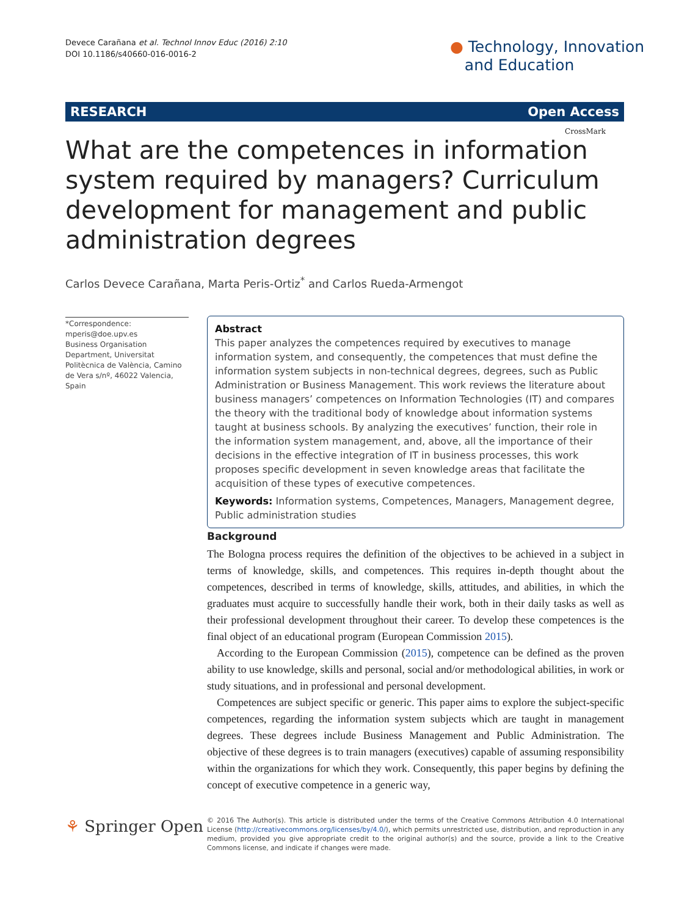Devece Carañana et al. Technol Innov Educ (2016) 2:10
DOI 10.1186/s40660-016-0016-2
● Technology, Innovation
and Education
RESEARCH Open Access
CrossMark
What are the competences in information system required by managers? Curriculum development for management and public administration degrees
Carlos Devece Carañana, Marta Peris-Ortiz<sup>*</sup> and Carlos Rueda-Armengot
*Correspondence:
mperis@doe.upv.es
Business Organisation Department, Universitat Politècnica de València, Camino de Vera s/nº, 46022 Valencia, Spain
Abstract
This paper analyzes the competences required by executives to manage information system, and consequently, the competences that must define the information system subjects in non-technical degrees, degrees, such as Public Administration or Business Management. This work reviews the literature about business managers’ competences on Information Technologies (IT) and compares the theory with the traditional body of knowledge about information systems taught at business schools. By analyzing the executives’ function, their role in the information system management, and, above, all the importance of their decisions in the effective integration of IT in business processes, this work proposes specific development in seven knowledge areas that facilitate the acquisition of these types of executive competences.
Keywords: Information systems, Competences, Managers, Management degree, Public administration studies
Background
The Bologna process requires the definition of the objectives to be achieved in a subject in terms of knowledge, skills, and competences. This requires in-depth thought about the competences, described in terms of knowledge, skills, attitudes, and abilities, in which the graduates must acquire to successfully handle their work, both in their daily tasks as well as their professional development throughout their career. To develop these competences is the final object of an educational program (European Commission 2015).
According to the European Commission (2015), competence can be defined as the proven ability to use knowledge, skills and personal, social and/or methodological abilities, in work or study situations, and in professional and personal development.
Competences are subject specific or generic. This paper aims to explore the subject-specific competences, regarding the information system subjects which are taught in management degrees. These degrees include Business Management and Public Administration. The objective of these degrees is to train managers (executives) capable of assuming responsibility within the organizations for which they work. Consequently, this paper begins by defining the concept of executive competence in a generic way,
⚘ Springer Open
© 2016 The Author(s). This article is distributed under the terms of the Creative Commons Attribution 4.0 International License (http://creativecommons.org/licenses/by/4.0/), which permits unrestricted use, distribution, and reproduction in any medium, provided you give appropriate credit to the original author(s) and the source, provide a link to the Creative Commons license, and indicate if changes were made.